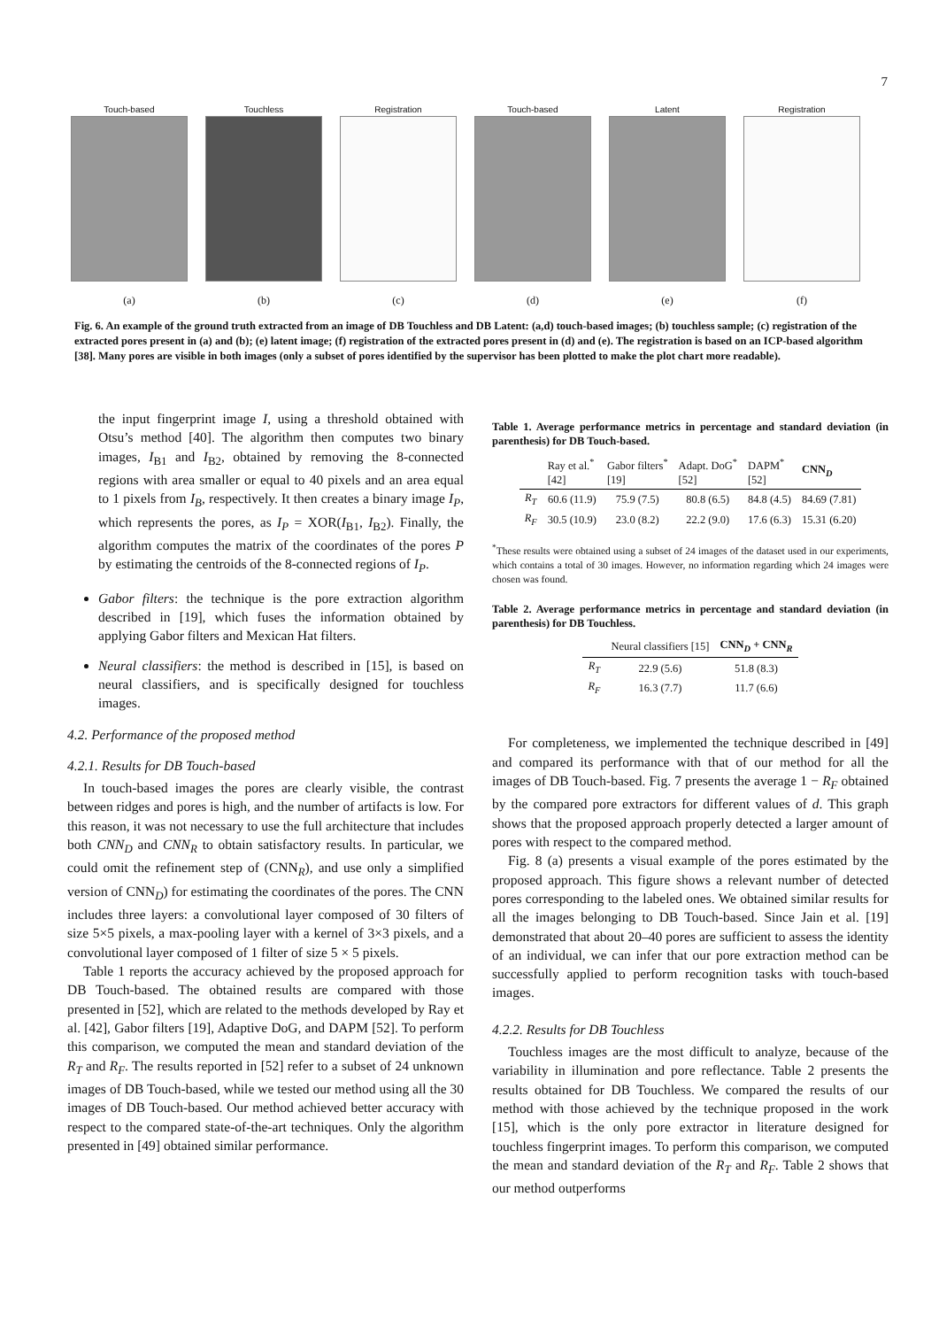7
Touch-based
(a)
Touchless
(b)
Registration
(c)
Touch-based
(d)
Latent
(e)
Registration
(f)
Fig. 6. An example of the ground truth extracted from an image of DB Touchless and DB Latent: (a,d) touch-based images; (b) touchless sample; (c) registration of the extracted pores present in (a) and (b); (e) latent image; (f) registration of the extracted pores present in (d) and (e). The registration is based on an ICP-based algorithm [38]. Many pores are visible in both images (only a subset of pores identified by the supervisor has been plotted to make the plot chart more readable).
the input fingerprint image I, using a threshold obtained with Otsu’s method [40]. The algorithm then computes two binary images, I<sub>B1</sub> and I<sub>B2</sub>, obtained by removing the 8-connected regions with area smaller or equal to 40 pixels and an area equal to 1 pixels from I<sub>B</sub>, respectively. It then creates a binary image I<sub>P</sub>, which represents the pores, as I<sub>P</sub> = XOR(I<sub>B1</sub>, I<sub>B2</sub>). Finally, the algorithm computes the matrix of the coordinates of the pores P by estimating the centroids of the 8-connected regions of I<sub>P</sub>.
Gabor filters: the technique is the pore extraction algorithm described in [19], which fuses the information obtained by applying Gabor filters and Mexican Hat filters.
Neural classifiers: the method is described in [15], is based on neural classifiers, and is specifically designed for touchless images.
4.2. Performance of the proposed method
4.2.1. Results for DB Touch-based
In touch-based images the pores are clearly visible, the contrast between ridges and pores is high, and the number of artifacts is low. For this reason, it was not necessary to use the full architecture that includes both CNN<sub>D</sub> and CNN<sub>R</sub> to obtain satisfactory results. In particular, we could omit the refinement step of (CNN<sub>R</sub>), and use only a simplified version of CNN<sub>D</sub>) for estimating the coordinates of the pores. The CNN includes three layers: a convolutional layer composed of 30 filters of size 5×5 pixels, a max-pooling layer with a kernel of 3×3 pixels, and a convolutional layer composed of 1 filter of size 5 × 5 pixels.
Table 1 reports the accuracy achieved by the proposed approach for DB Touch-based. The obtained results are compared with those presented in [52], which are related to the methods developed by Ray et al. [42], Gabor filters [19], Adaptive DoG, and DAPM [52]. To perform this comparison, we computed the mean and standard deviation of the R<sub>T</sub> and R<sub>F</sub>. The results reported in [52] refer to a subset of 24 unknown images of DB Touch-based, while we tested our method using all the 30 images of DB Touch-based. Our method achieved better accuracy with respect to the compared state-of-the-art techniques. Only the algorithm presented in [49] obtained similar performance.
Table 1. Average performance metrics in percentage and standard deviation (in parenthesis) for DB Touch-based.
| | Ray et al.<sup>*</sup> [42] | Gabor filters<sup>*</sup> [19] | Adapt. DoG<sup>*</sup> [52] | DAPM<sup>*</sup> [52] | CNN<sub>D</sub> |
| --- | --- | --- | --- | --- | --- |
| R<sub>T</sub> | 60.6 (11.9) | 75.9 (7.5) | 80.8 (6.5) | 84.8 (4.5) | 84.69 (7.81) |
| R<sub>F</sub> | 30.5 (10.9) | 23.0 (8.2) | 22.2 (9.0) | 17.6 (6.3) | 15.31 (6.20) |
<sup>*</sup> These results were obtained using a subset of 24 images of the dataset used in our experiments, which contains a total of 30 images. However, no information regarding which 24 images were chosen was found.
Table 2. Average performance metrics in percentage and standard deviation (in parenthesis) for DB Touchless.
| | Neural classifiers [15] | CNN<sub>D</sub> + CNN<sub>R</sub> |
| --- | --- | --- |
| R<sub>T</sub> | 22.9 (5.6) | 51.8 (8.3) |
| R<sub>F</sub> | 16.3 (7.7) | 11.7 (6.6) |
For completeness, we implemented the technique described in [49] and compared its performance with that of our method for all the images of DB Touch-based. Fig. 7 presents the average 1 − R<sub>F</sub> obtained by the compared pore extractors for different values of d. This graph shows that the proposed approach properly detected a larger amount of pores with respect to the compared method.
Fig. 8 (a) presents a visual example of the pores estimated by the proposed approach. This figure shows a relevant number of detected pores corresponding to the labeled ones. We obtained similar results for all the images belonging to DB Touch-based. Since Jain et al. [19] demonstrated that about 20–40 pores are sufficient to assess the identity of an individual, we can infer that our pore extraction method can be successfully applied to perform recognition tasks with touch-based images.
4.2.2. Results for DB Touchless
Touchless images are the most difficult to analyze, because of the variability in illumination and pore reflectance. Table 2 presents the results obtained for DB Touchless. We compared the results of our method with those achieved by the technique proposed in the work [15], which is the only pore extractor in literature designed for touchless fingerprint images. To perform this comparison, we computed the mean and standard deviation of the R<sub>T</sub> and R<sub>F</sub>. Table 2 shows that our method outperforms